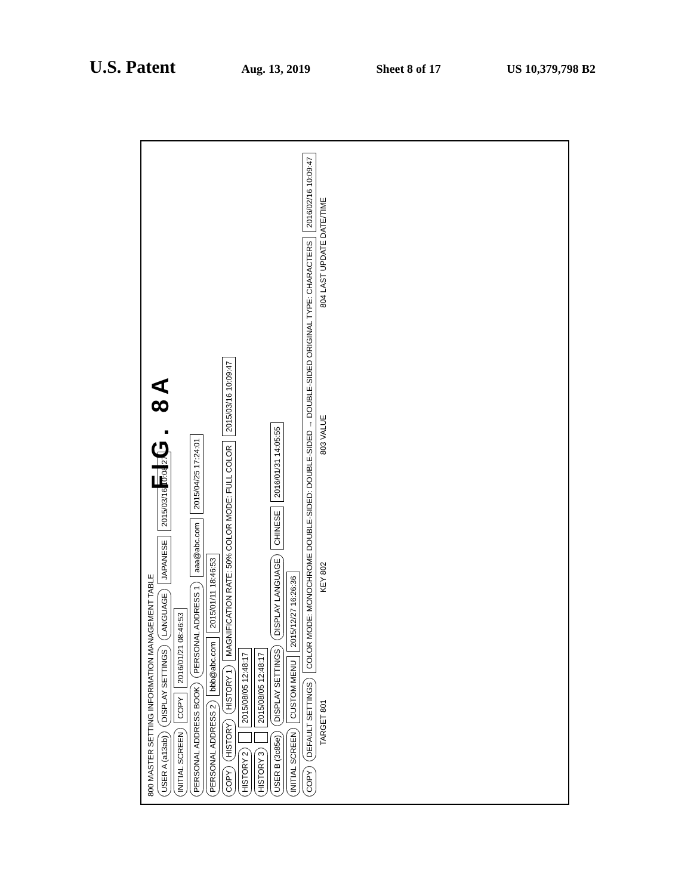U.S. Patent
Aug. 13, 2019 Sheet 8 of 17 US 10,379,798 B2
FIG. 8A
800 MASTER SETTING INFORMATION MANAGEMENT TABLE
USER A (a13ab)
DISPLAY SETTINGS
LANGUAGE
JAPANESE
2015/03/16 10:08:27
INITIAL SCREEN
COPY
2016/01/21 08:46:53
PERSONAL ADDRESS BOOK
PERSONAL ADDRESS 1
aaa@abc.com
2015/04/25 17:24:01
PERSONAL ADDRESS 2
bbb@abc.com
2015/01/11 18:46:53
COPY
HISTORY
HISTORY 1
MAGNIFICATION RATE: 50% COLOR MODE: FULL COLOR
2015/03/16 10:09:47
HISTORY 2
2015/08/05 12:48:17
HISTORY 3
2015/08/05 12:48:17
USER B (3c85e)
DISPLAY SETTINGS
DISPLAY LANGUAGE
CHINESE
2016/01/31 14:05:55
INITIAL SCREEN
CUSTOM MENU
2015/12/27 16:26:36
COPY
DEFAULT SETTINGS
COLOR MODE: MONOCHROME DOUBLE-SIDED: DOUBLE-SIDED → DOUBLE-SIDED ORIGINAL TYPE: CHARACTERS
2016/02/16 10:09:47
TARGET 801 KEY 802 803 VALUE 804 LAST UPDATE DATE/TIME